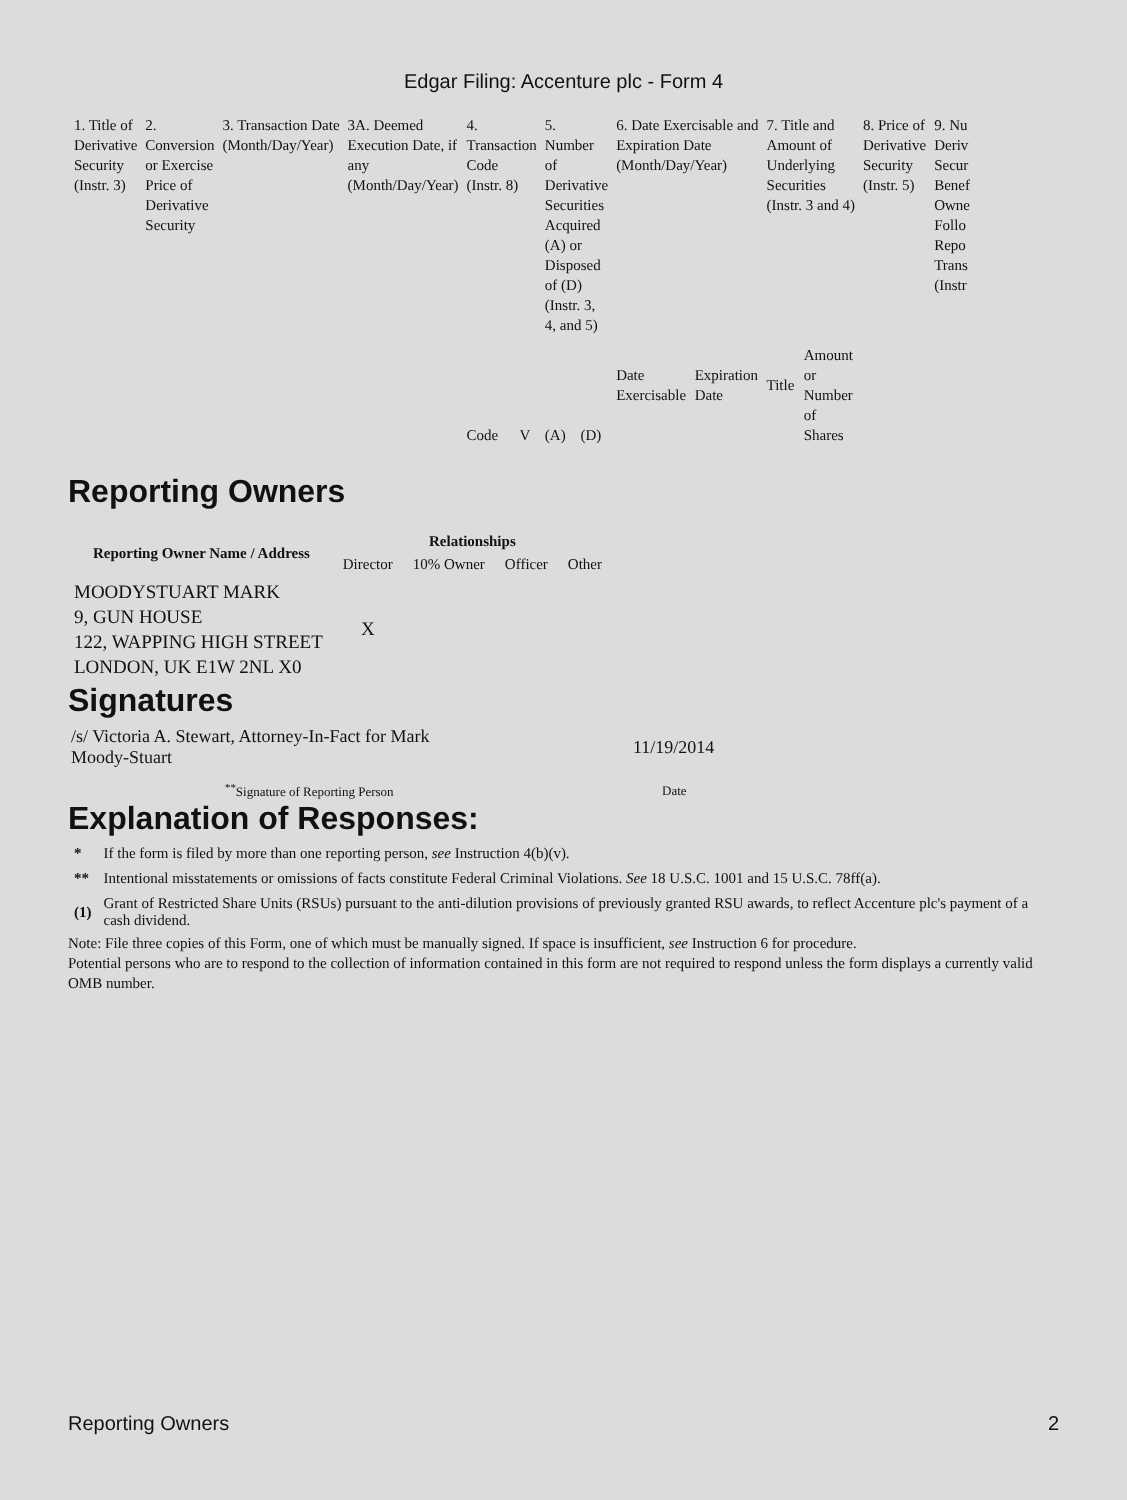Edgar Filing: Accenture plc - Form 4
| 1. Title of Derivative Security (Instr. 3) | 2. Conversion or Exercise Price of Derivative Security | 3. Transaction Date (Month/Day/Year) | 3A. Deemed Execution Date, if any (Month/Day/Year) | 4. Transaction Code (Instr. 8) | | 5. Number of Derivative Securities Acquired (A) or Disposed of (D) (Instr. 3, 4, and 5) | | 6. Date Exercisable and Expiration Date (Month/Day/Year) | | 7. Title and Amount of Underlying Securities (Instr. 3 and 4) | | 8. Price of Derivative Security (Instr. 5) | 9. Nu Deriv Secur Benef Owne Follo Repo Trans (Instr |
| | | | | Code | V | (A) | (D) | Date Exercisable | Expiration Date | Title | Amount or Number of Shares | | |
Reporting Owners
| Reporting Owner Name / Address | Relationships | | | |
| --- | --- | --- | --- | --- |
| | Director | 10% Owner | Officer | Other |
| MOODYSTUART MARK 9, GUN HOUSE 122, WAPPING HIGH STREET LONDON, UK E1W 2NL X0 | X | | | |
Signatures
| /s/ Victoria A. Stewart, Attorney-In-Fact for Mark Moody-Stuart | 11/19/2014 |
| <sup>**</sup> Signature of Reporting Person | Date |
Explanation of Responses:
| * | If the form is filed by more than one reporting person, see Instruction 4(b)(v). |
| ** | Intentional misstatements or omissions of facts constitute Federal Criminal Violations. See 18 U.S.C. 1001 and 15 U.S.C. 78ff(a). |
| (1) | Grant of Restricted Share Units (RSUs) pursuant to the anti-dilution provisions of previously granted RSU awards, to reflect Accenture plc's payment of a cash dividend. |
Note: File three copies of this Form, one of which must be manually signed. If space is insufficient, see Instruction 6 for procedure.
Potential persons who are to respond to the collection of information contained in this form are not required to respond unless the form displays a currently valid OMB number.
Reporting Owners 2